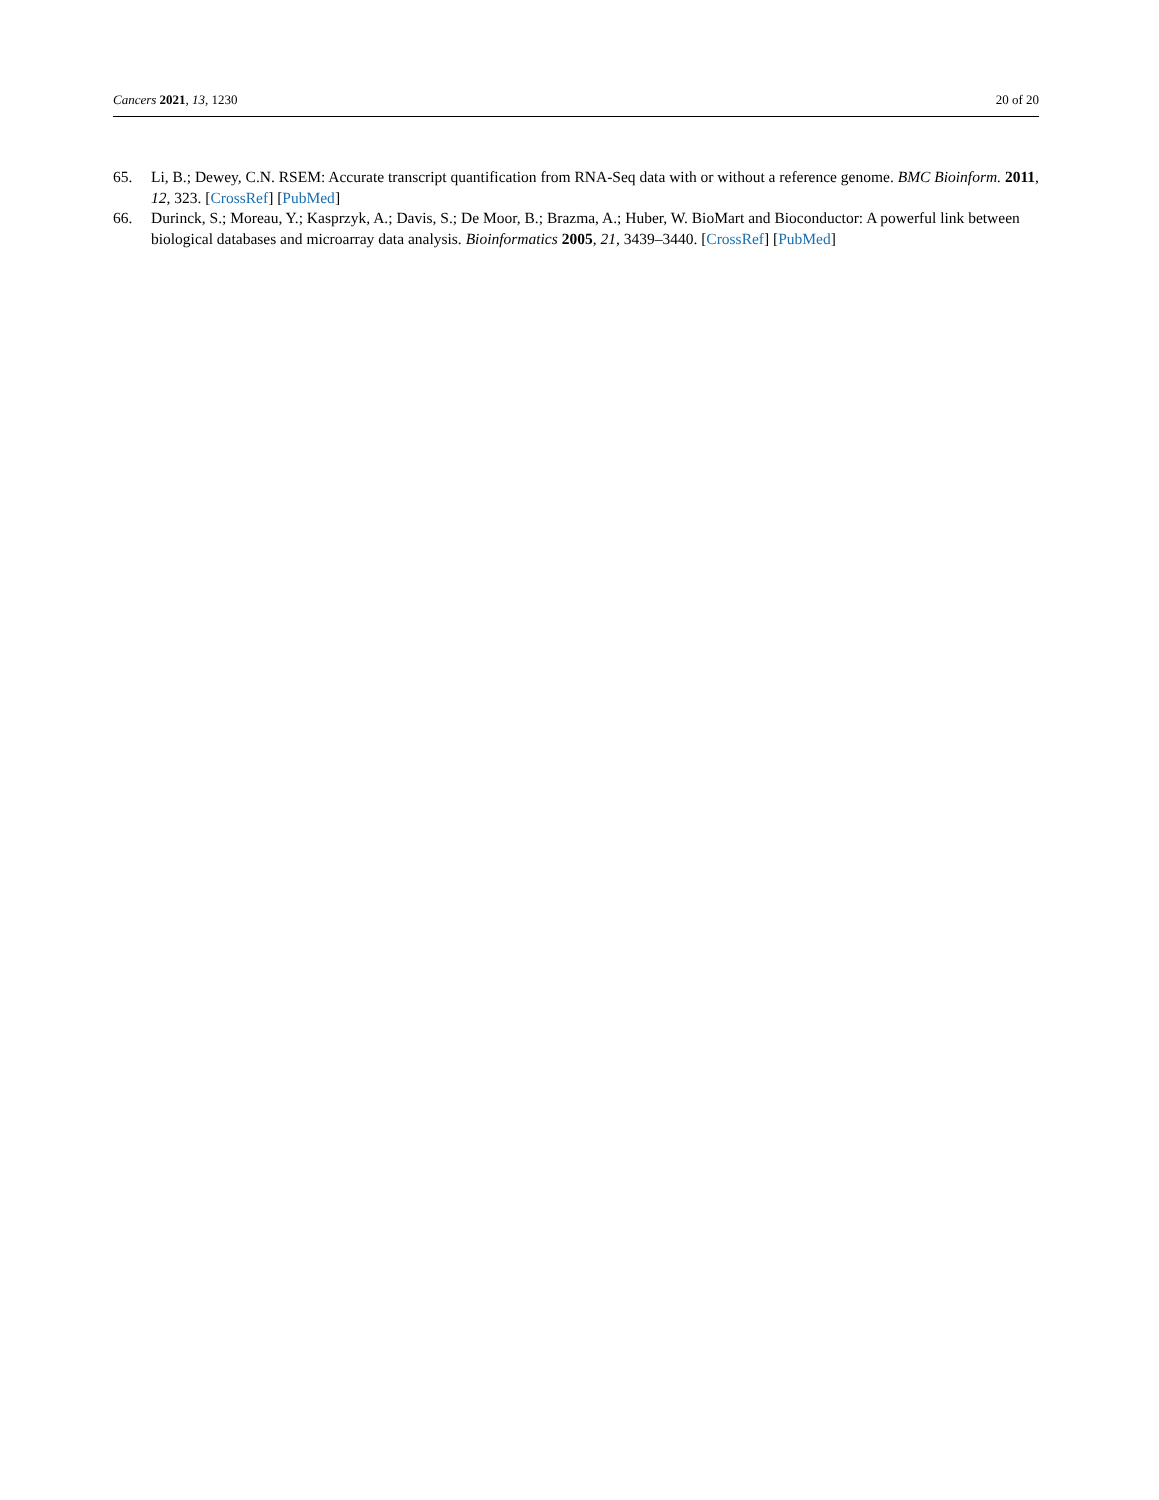Cancers 2021, 13, 1230 20 of 20
65. Li, B.; Dewey, C.N. RSEM: Accurate transcript quantification from RNA-Seq data with or without a reference genome. BMC Bioinform. 2011, 12, 323. [CrossRef] [PubMed]
66. Durinck, S.; Moreau, Y.; Kasprzyk, A.; Davis, S.; De Moor, B.; Brazma, A.; Huber, W. BioMart and Bioconductor: A powerful link between biological databases and microarray data analysis. Bioinformatics 2005, 21, 3439–3440. [CrossRef] [PubMed]